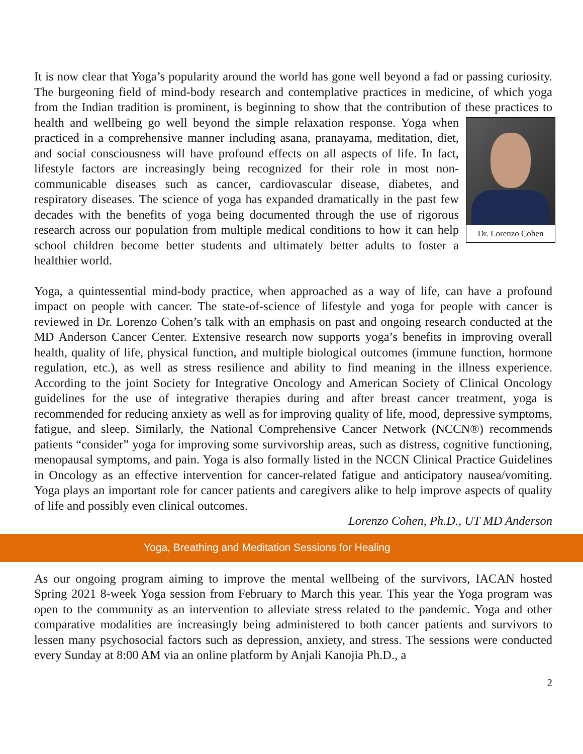It is now clear that Yoga’s popularity around the world has gone well beyond a fad or passing curiosity. The burgeoning field of mind-body research and contemplative practices in medicine, of which yoga from the Indian tradition is prominent, is beginning to show that the contribution of these practices to health and wellbeing go well beyond the simple relaxation response. Yoga Dr. Lorenzo Cohen when practiced in a comprehensive manner including asana, pranayama, meditation, diet, and social consciousness will have profound effects on all aspects of life. In fact, lifestyle factors are increasingly being recognized for their role in most non-communicable diseases such as cancer, cardiovascular disease, diabetes, and respiratory diseases. The science of yoga has expanded dramatically in the past few decades with the benefits of yoga being documented through the use of rigorous research across our population from multiple medical conditions to how it can help school children become better students and ultimately better adults to foster a healthier world.
Yoga, a quintessential mind-body practice, when approached as a way of life, can have a profound impact on people with cancer. The state-of-science of lifestyle and yoga for people with cancer is reviewed in Dr. Lorenzo Cohen’s talk with an emphasis on past and ongoing research conducted at the MD Anderson Cancer Center. Extensive research now supports yoga’s benefits in improving overall health, quality of life, physical function, and multiple biological outcomes (immune function, hormone regulation, etc.), as well as stress resilience and ability to find meaning in the illness experience. According to the joint Society for Integrative Oncology and American Society of Clinical Oncology guidelines for the use of integrative therapies during and after breast cancer treatment, yoga is recommended for reducing anxiety as well as for improving quality of life, mood, depressive symptoms, fatigue, and sleep. Similarly, the National Comprehensive Cancer Network (NCCN®) recommends patients “consider” yoga for improving some survivorship areas, such as distress, cognitive functioning, menopausal symptoms, and pain. Yoga is also formally listed in the NCCN Clinical Practice Guidelines in Oncology as an effective intervention for cancer-related fatigue and anticipatory nausea/vomiting. Yoga plays an important role for cancer patients and caregivers alike to help improve aspects of quality of life and possibly even clinical outcomes.
Lorenzo Cohen, Ph.D., UT MD Anderson
Yoga, Breathing and Meditation Sessions for Healing
As our ongoing program aiming to improve the mental wellbeing of the survivors, IACAN hosted Spring 2021 8-week Yoga session from February to March this year. This year the Yoga program was open to the community as an intervention to alleviate stress related to the pandemic. Yoga and other comparative modalities are increasingly being administered to both cancer patients and survivors to lessen many psychosocial factors such as depression, anxiety, and stress. The sessions were conducted every Sunday at 8:00 AM via an online platform by Anjali Kanojia Ph.D., a
2